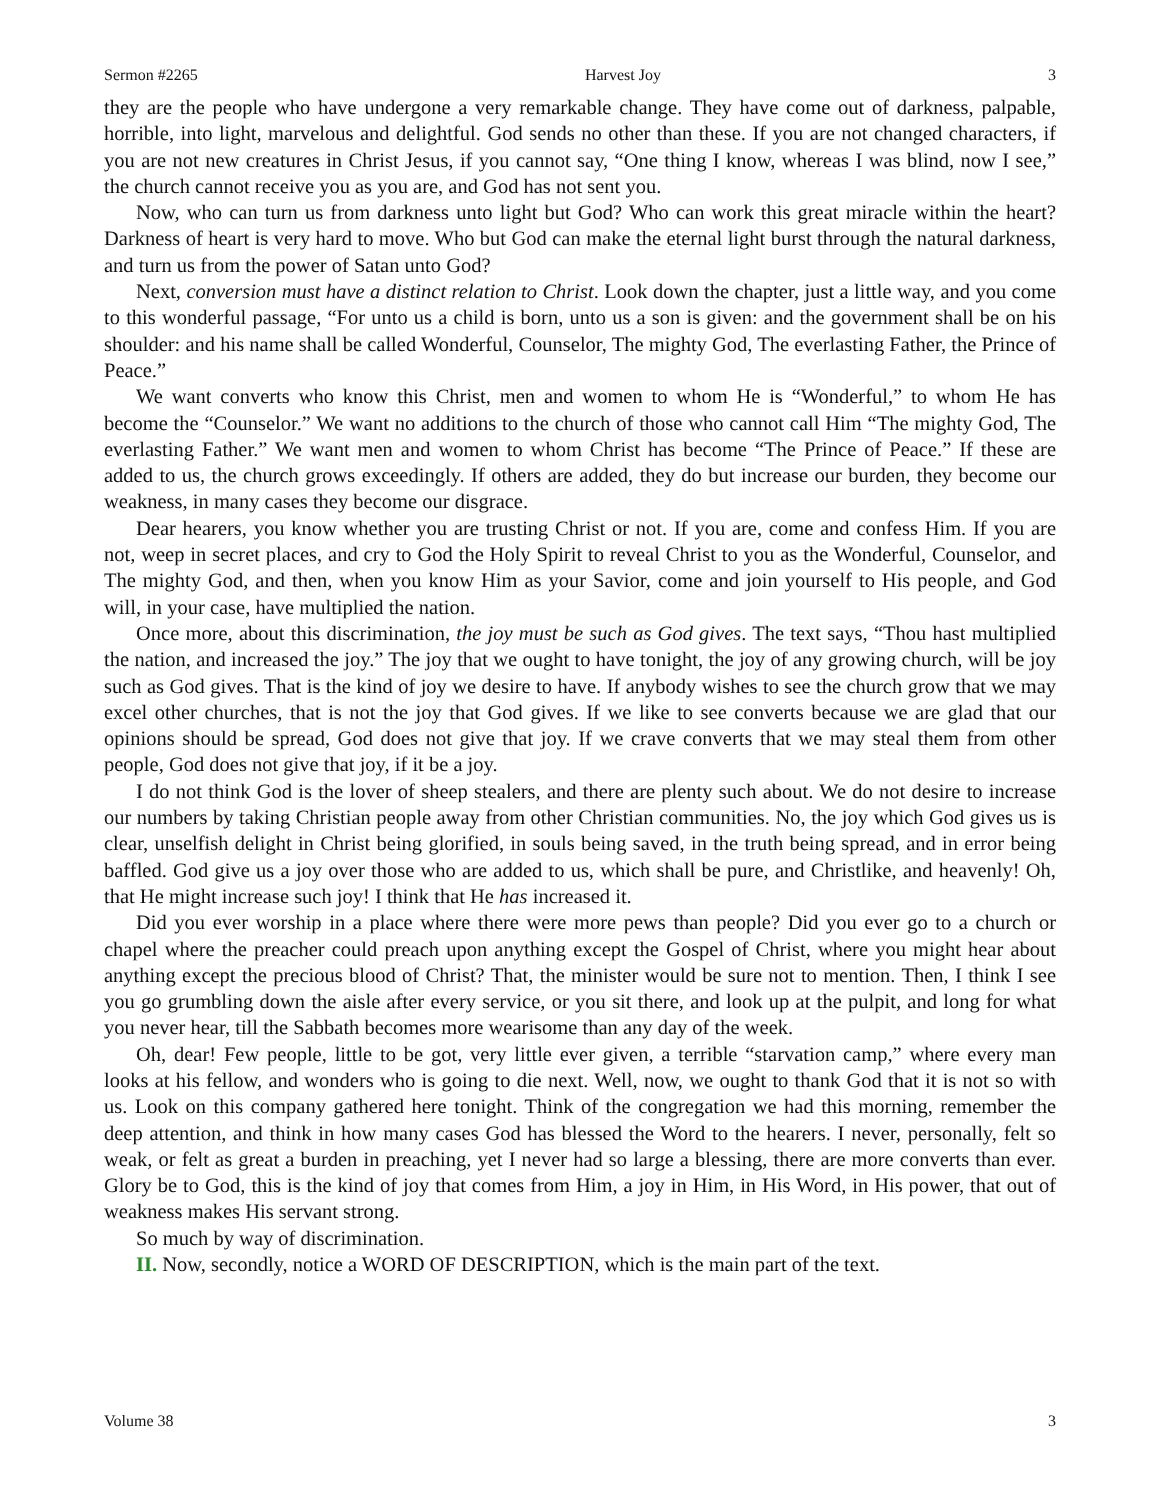Sermon #2265 Harvest Joy 3
they are the people who have undergone a very remarkable change. They have come out of darkness, palpable, horrible, into light, marvelous and delightful. God sends no other than these. If you are not changed characters, if you are not new creatures in Christ Jesus, if you cannot say, “One thing I know, whereas I was blind, now I see,” the church cannot receive you as you are, and God has not sent you.
Now, who can turn us from darkness unto light but God? Who can work this great miracle within the heart? Darkness of heart is very hard to move. Who but God can make the eternal light burst through the natural darkness, and turn us from the power of Satan unto God?
Next, conversion must have a distinct relation to Christ. Look down the chapter, just a little way, and you come to this wonderful passage, “For unto us a child is born, unto us a son is given: and the government shall be on his shoulder: and his name shall be called Wonderful, Counselor, The mighty God, The everlasting Father, the Prince of Peace.”
We want converts who know this Christ, men and women to whom He is “Wonderful,” to whom He has become the “Counselor.” We want no additions to the church of those who cannot call Him “The mighty God, The everlasting Father.” We want men and women to whom Christ has become “The Prince of Peace.” If these are added to us, the church grows exceedingly. If others are added, they do but increase our burden, they become our weakness, in many cases they become our disgrace.
Dear hearers, you know whether you are trusting Christ or not. If you are, come and confess Him. If you are not, weep in secret places, and cry to God the Holy Spirit to reveal Christ to you as the Wonderful, Counselor, and The mighty God, and then, when you know Him as your Savior, come and join yourself to His people, and God will, in your case, have multiplied the nation.
Once more, about this discrimination, the joy must be such as God gives. The text says, “Thou hast multiplied the nation, and increased the joy.” The joy that we ought to have tonight, the joy of any growing church, will be joy such as God gives. That is the kind of joy we desire to have. If anybody wishes to see the church grow that we may excel other churches, that is not the joy that God gives. If we like to see converts because we are glad that our opinions should be spread, God does not give that joy. If we crave converts that we may steal them from other people, God does not give that joy, if it be a joy.
I do not think God is the lover of sheep stealers, and there are plenty such about. We do not desire to increase our numbers by taking Christian people away from other Christian communities. No, the joy which God gives us is clear, unselfish delight in Christ being glorified, in souls being saved, in the truth being spread, and in error being baffled. God give us a joy over those who are added to us, which shall be pure, and Christlike, and heavenly! Oh, that He might increase such joy! I think that He has increased it.
Did you ever worship in a place where there were more pews than people? Did you ever go to a church or chapel where the preacher could preach upon anything except the Gospel of Christ, where you might hear about anything except the precious blood of Christ? That, the minister would be sure not to mention. Then, I think I see you go grumbling down the aisle after every service, or you sit there, and look up at the pulpit, and long for what you never hear, till the Sabbath becomes more wearisome than any day of the week.
Oh, dear! Few people, little to be got, very little ever given, a terrible “starvation camp,” where every man looks at his fellow, and wonders who is going to die next. Well, now, we ought to thank God that it is not so with us. Look on this company gathered here tonight. Think of the congregation we had this morning, remember the deep attention, and think in how many cases God has blessed the Word to the hearers. I never, personally, felt so weak, or felt as great a burden in preaching, yet I never had so large a blessing, there are more converts than ever. Glory be to God, this is the kind of joy that comes from Him, a joy in Him, in His Word, in His power, that out of weakness makes His servant strong.
So much by way of discrimination.
II. Now, secondly, notice a WORD OF DESCRIPTION, which is the main part of the text.
Volume 38 3